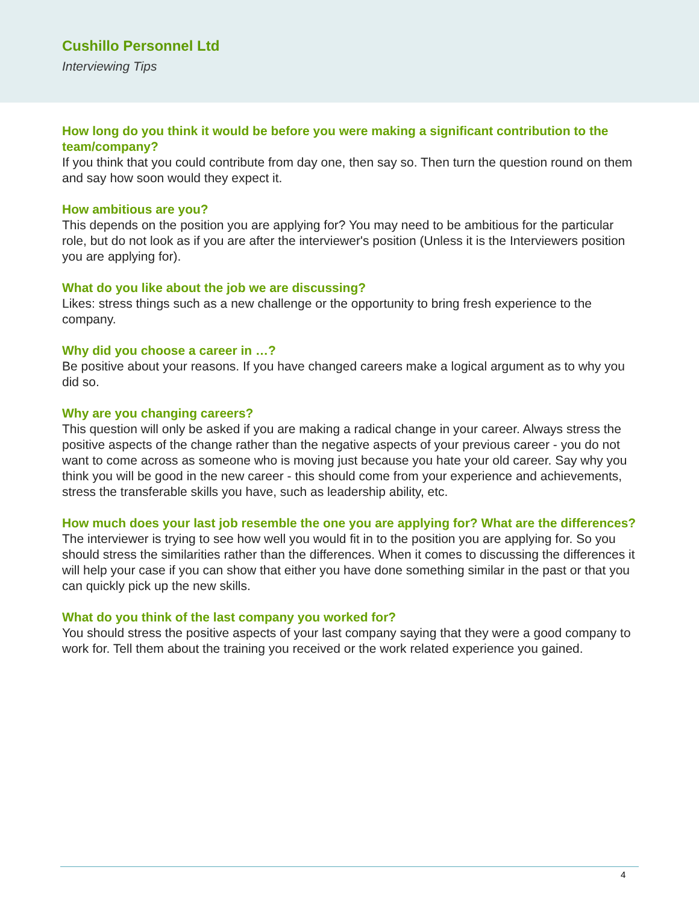Cushillo Personnel Ltd
Interviewing Tips
How long do you think it would be before you were making a significant contribution to the team/company?
If you think that you could contribute from day one, then say so. Then turn the question round on them and say how soon would they expect it.
How ambitious are you?
This depends on the position you are applying for? You may need to be ambitious for the particular role, but do not look as if you are after the interviewer's position (Unless it is the Interviewers position you are applying for).
What do you like about the job we are discussing?
Likes: stress things such as a new challenge or the opportunity to bring fresh experience to the company.
Why did you choose a career in …?
Be positive about your reasons. If you have changed careers make a logical argument as to why you did so.
Why are you changing careers?
This question will only be asked if you are making a radical change in your career. Always stress the positive aspects of the change rather than the negative aspects of your previous career - you do not want to come across as someone who is moving just because you hate your old career. Say why you think you will be good in the new career - this should come from your experience and achievements, stress the transferable skills you have, such as leadership ability, etc.
How much does your last job resemble the one you are applying for? What are the differences?
The interviewer is trying to see how well you would fit in to the position you are applying for. So you should stress the similarities rather than the differences. When it comes to discussing the differences it will help your case if you can show that either you have done something similar in the past or that you can quickly pick up the new skills.
What do you think of the last company you worked for?
You should stress the positive aspects of your last company saying that they were a good company to work for. Tell them about the training you received or the work related experience you gained.
4